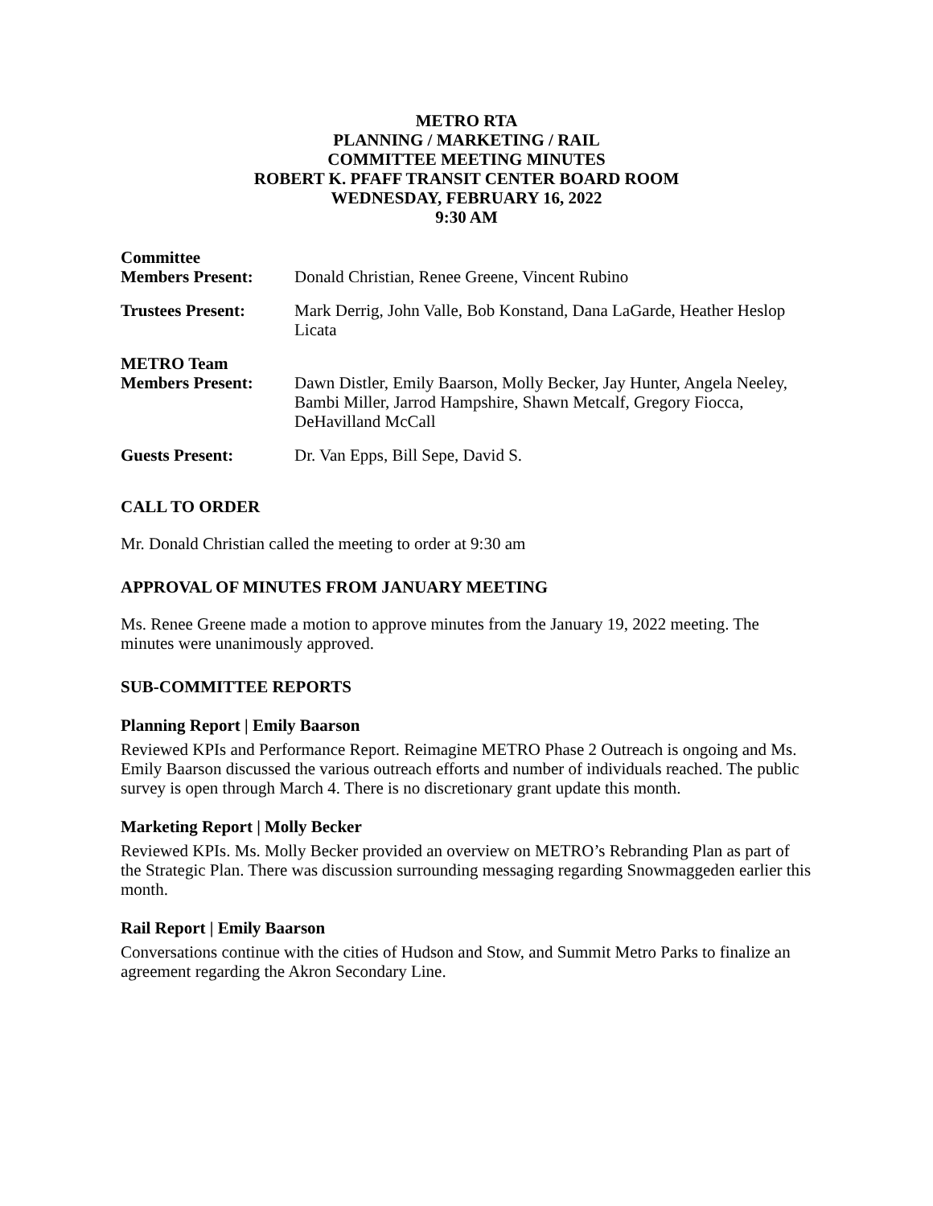METRO RTA
PLANNING / MARKETING / RAIL
COMMITTEE MEETING MINUTES
ROBERT K. PFAFF TRANSIT CENTER BOARD ROOM
WEDNESDAY, FEBRUARY 16, 2022
9:30 AM
Committee
Members Present:
Donald Christian, Renee Greene, Vincent Rubino
Trustees Present: Mark Derrig, John Valle, Bob Konstand, Dana LaGarde, Heather Heslop Licata
METRO Team
Members Present:
Dawn Distler, Emily Baarson, Molly Becker, Jay Hunter, Angela Neeley, Bambi Miller, Jarrod Hampshire, Shawn Metcalf, Gregory Fiocca, DeHavilland McCall
Guests Present: Dr. Van Epps, Bill Sepe, David S.
CALL TO ORDER
Mr. Donald Christian called the meeting to order at 9:30 am
APPROVAL OF MINUTES FROM JANUARY MEETING
Ms. Renee Greene made a motion to approve minutes from the January 19, 2022 meeting. The minutes were unanimously approved.
SUB-COMMITTEE REPORTS
Planning Report | Emily Baarson
Reviewed KPIs and Performance Report. Reimagine METRO Phase 2 Outreach is ongoing and Ms. Emily Baarson discussed the various outreach efforts and number of individuals reached. The public survey is open through March 4. There is no discretionary grant update this month.
Marketing Report | Molly Becker
Reviewed KPIs. Ms. Molly Becker provided an overview on METRO’s Rebranding Plan as part of the Strategic Plan. There was discussion surrounding messaging regarding Snowmaggeden earlier this month.
Rail Report | Emily Baarson
Conversations continue with the cities of Hudson and Stow, and Summit Metro Parks to finalize an agreement regarding the Akron Secondary Line.